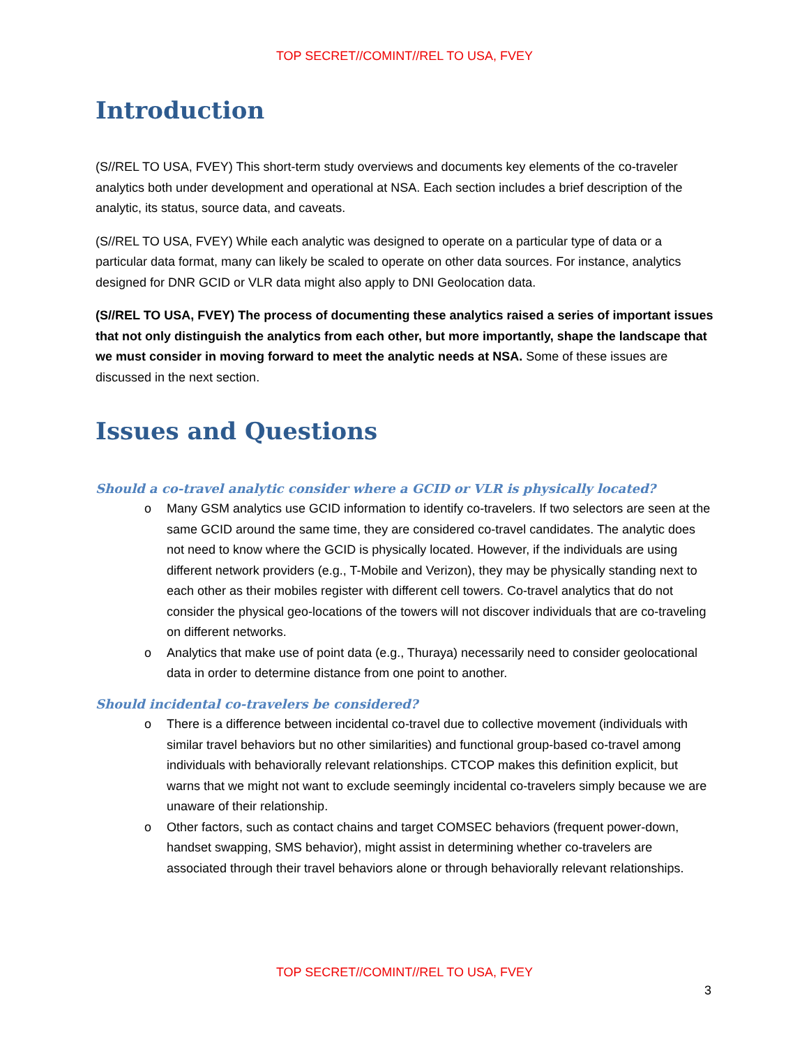TOP SECRET//COMINT//REL TO USA, FVEY
Introduction
(S//REL TO USA, FVEY) This short-term study overviews and documents key elements of the co-traveler analytics both under development and operational at NSA. Each section includes a brief description of the analytic, its status, source data, and caveats.
(S//REL TO USA, FVEY) While each analytic was designed to operate on a particular type of data or a particular data format, many can likely be scaled to operate on other data sources. For instance, analytics designed for DNR GCID or VLR data might also apply to DNI Geolocation data.
(S//REL TO USA, FVEY) The process of documenting these analytics raised a series of important issues that not only distinguish the analytics from each other, but more importantly, shape the landscape that we must consider in moving forward to meet the analytic needs at NSA. Some of these issues are discussed in the next section.
Issues and Questions
Should a co-travel analytic consider where a GCID or VLR is physically located?
o Many GSM analytics use GCID information to identify co-travelers. If two selectors are seen at the same GCID around the same time, they are considered co-travel candidates. The analytic does not need to know where the GCID is physically located. However, if the individuals are using different network providers (e.g., T-Mobile and Verizon), they may be physically standing next to each other as their mobiles register with different cell towers. Co-travel analytics that do not consider the physical geo-locations of the towers will not discover individuals that are co-traveling on different networks.
o Analytics that make use of point data (e.g., Thuraya) necessarily need to consider geolocational data in order to determine distance from one point to another.
Should incidental co-travelers be considered?
o There is a difference between incidental co-travel due to collective movement (individuals with similar travel behaviors but no other similarities) and functional group-based co-travel among individuals with behaviorally relevant relationships. CTCOP makes this definition explicit, but warns that we might not want to exclude seemingly incidental co-travelers simply because we are unaware of their relationship.
o Other factors, such as contact chains and target COMSEC behaviors (frequent power-down, handset swapping, SMS behavior), might assist in determining whether co-travelers are associated through their travel behaviors alone or through behaviorally relevant relationships.
TOP SECRET//COMINT//REL TO USA, FVEY
3